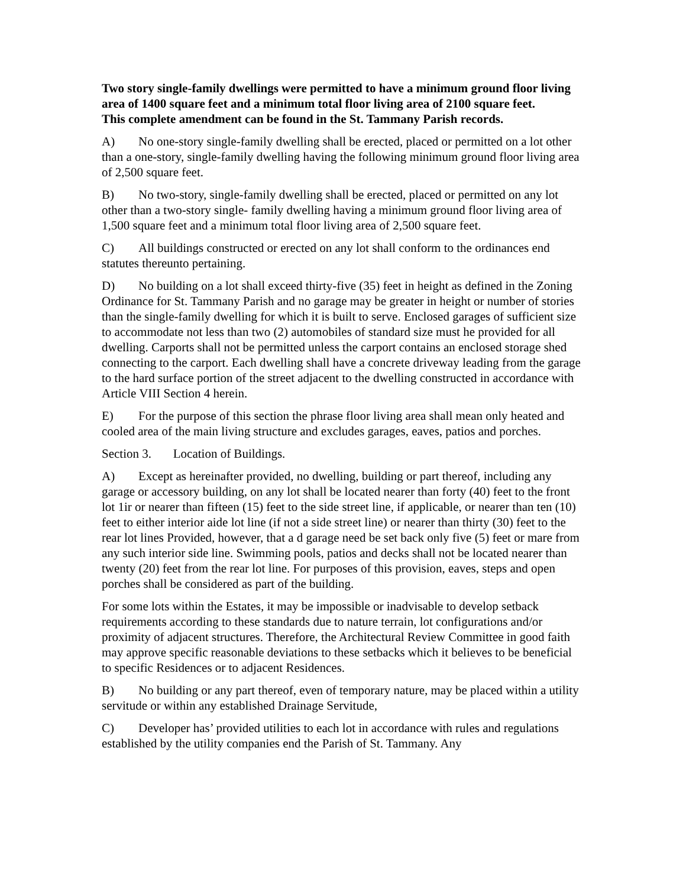Two story single-family dwellings were permitted to have a minimum ground floor living area of 1400 square feet and a minimum total floor living area of 2100 square feet.
This complete amendment can be found in the St. Tammany Parish records.
A) No one-story single-family dwelling shall be erected, placed or permitted on a lot other than a one-story, single-family dwelling having the following minimum ground floor living area of 2,500 square feet.
B) No two-story, single-family dwelling shall be erected, placed or permitted on any lot other than a two-story single- family dwelling having a minimum ground floor living area of 1,500 square feet and a minimum total floor living area of 2,500 square feet.
C) All buildings constructed or erected on any lot shall conform to the ordinances end statutes thereunto pertaining.
D) No building on a lot shall exceed thirty-five (35) feet in height as defined in the Zoning Ordinance for St. Tammany Parish and no garage may be greater in height or number of stories than the single-family dwelling for which it is built to serve. Enclosed garages of sufficient size to accommodate not less than two (2) automobiles of standard size must he provided for all dwelling. Carports shall not be permitted unless the carport contains an enclosed storage shed connecting to the carport. Each dwelling shall have a concrete driveway leading from the garage to the hard surface portion of the street adjacent to the dwelling constructed in accordance with Article VIII Section 4 herein.
E) For the purpose of this section the phrase floor living area shall mean only heated and cooled area of the main living structure and excludes garages, eaves, patios and porches.
Section 3. Location of Buildings.
A) Except as hereinafter provided, no dwelling, building or part thereof, including any garage or accessory building, on any lot shall be located nearer than forty (40) feet to the front lot 1ir or nearer than fifteen (15) feet to the side street line, if applicable, or nearer than ten (10) feet to either interior aide lot line (if not a side street line) or nearer than thirty (30) feet to the rear lot lines Provided, however, that a d garage need be set back only five (5) feet or mare from any such interior side line. Swimming pools, patios and decks shall not be located nearer than twenty (20) feet from the rear lot line. For purposes of this provision, eaves, steps and open porches shall be considered as part of the building.
For some lots within the Estates, it may be impossible or inadvisable to develop setback requirements according to these standards due to nature terrain, lot configurations and/or proximity of adjacent structures. Therefore, the Architectural Review Committee in good faith may approve specific reasonable deviations to these setbacks which it believes to be beneficial to specific Residences or to adjacent Residences.
B) No building or any part thereof, even of temporary nature, may be placed within a utility servitude or within any established Drainage Servitude,
C) Developer has’ provided utilities to each lot in accordance with rules and regulations established by the utility companies end the Parish of St. Tammany. Any